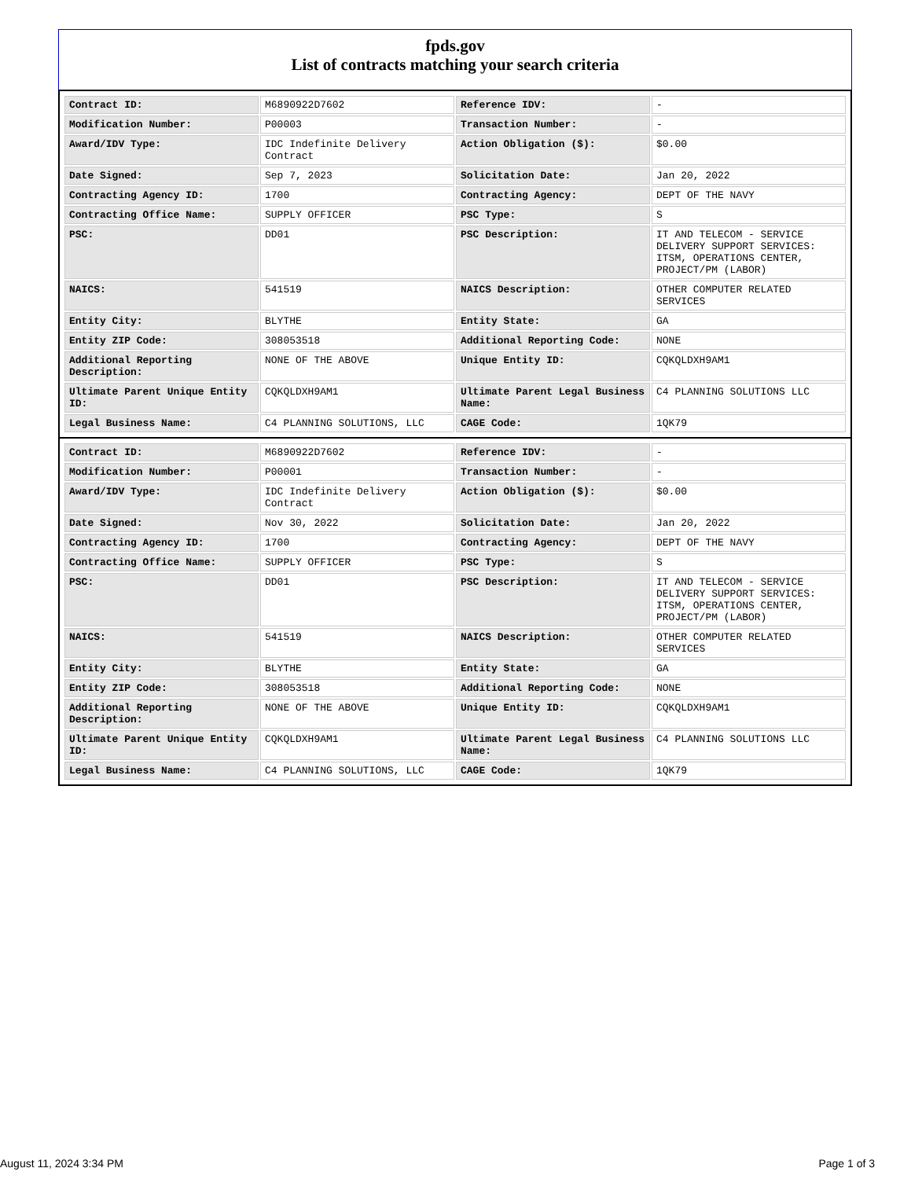fpds.gov
List of contracts matching your search criteria
| Contract ID: | M6890922D7602 | Reference IDV: | - |
| Modification Number: | P00003 | Transaction Number: | - |
| Award/IDV Type: | IDC Indefinite Delivery Contract | Action Obligation ($): | $0.00 |
| Date Signed: | Sep 7, 2023 | Solicitation Date: | Jan 20, 2022 |
| Contracting Agency ID: | 1700 | Contracting Agency: | DEPT OF THE NAVY |
| Contracting Office Name: | SUPPLY OFFICER | PSC Type: | S |
| PSC: | DD01 | PSC Description: | IT AND TELECOM - SERVICE DELIVERY SUPPORT SERVICES: ITSM, OPERATIONS CENTER, PROJECT/PM (LABOR) |
| NAICS: | 541519 | NAICS Description: | OTHER COMPUTER RELATED SERVICES |
| Entity City: | BLYTHE | Entity State: | GA |
| Entity ZIP Code: | 308053518 | Additional Reporting Code: | NONE |
| Additional Reporting Description: | NONE OF THE ABOVE | Unique Entity ID: | CQKQLDXH9AM1 |
| Ultimate Parent Unique Entity ID: | CQKQLDXH9AM1 | Ultimate Parent Legal Business Name: | C4 PLANNING SOLUTIONS LLC |
| Legal Business Name: | C4 PLANNING SOLUTIONS, LLC | CAGE Code: | 1QK79 |
| Contract ID: | M6890922D7602 | Reference IDV: | - |
| Modification Number: | P00001 | Transaction Number: | - |
| Award/IDV Type: | IDC Indefinite Delivery Contract | Action Obligation ($): | $0.00 |
| Date Signed: | Nov 30, 2022 | Solicitation Date: | Jan 20, 2022 |
| Contracting Agency ID: | 1700 | Contracting Agency: | DEPT OF THE NAVY |
| Contracting Office Name: | SUPPLY OFFICER | PSC Type: | S |
| PSC: | DD01 | PSC Description: | IT AND TELECOM - SERVICE DELIVERY SUPPORT SERVICES: ITSM, OPERATIONS CENTER, PROJECT/PM (LABOR) |
| NAICS: | 541519 | NAICS Description: | OTHER COMPUTER RELATED SERVICES |
| Entity City: | BLYTHE | Entity State: | GA |
| Entity ZIP Code: | 308053518 | Additional Reporting Code: | NONE |
| Additional Reporting Description: | NONE OF THE ABOVE | Unique Entity ID: | CQKQLDXH9AM1 |
| Ultimate Parent Unique Entity ID: | CQKQLDXH9AM1 | Ultimate Parent Legal Business Name: | C4 PLANNING SOLUTIONS LLC |
| Legal Business Name: | C4 PLANNING SOLUTIONS, LLC | CAGE Code: | 1QK79 |
August 11, 2024 3:34 PM Page 1 of 3